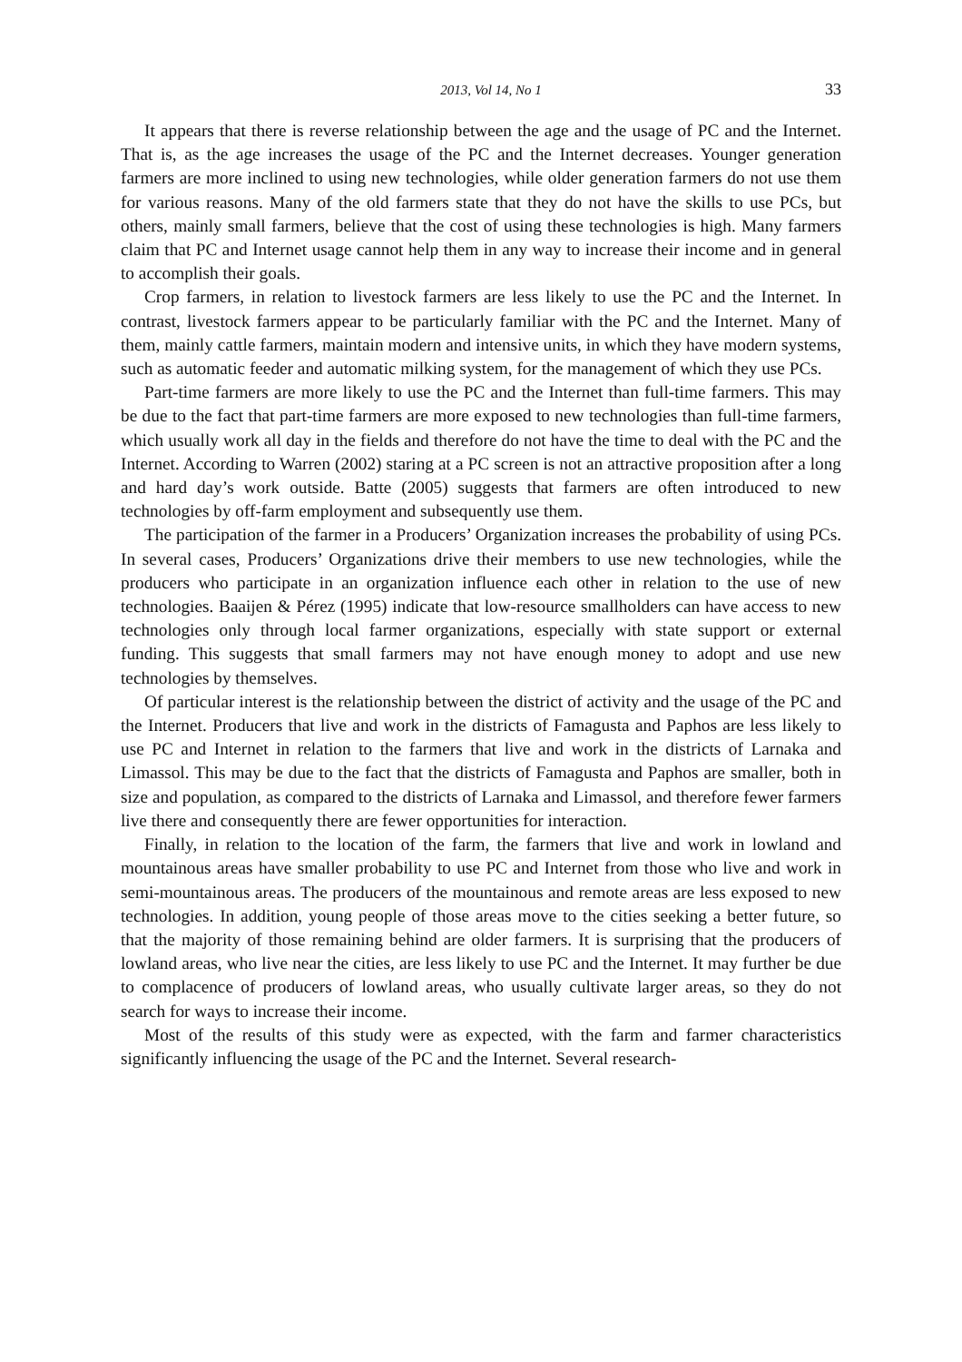2013, Vol 14, No 1 33
It appears that there is reverse relationship between the age and the usage of PC and the Internet. That is, as the age increases the usage of the PC and the Internet decreases. Younger generation farmers are more inclined to using new technologies, while older generation farmers do not use them for various reasons. Many of the old farmers state that they do not have the skills to use PCs, but others, mainly small farmers, believe that the cost of using these technologies is high. Many farmers claim that PC and Internet usage cannot help them in any way to increase their income and in general to accomplish their goals.
Crop farmers, in relation to livestock farmers are less likely to use the PC and the Internet. In contrast, livestock farmers appear to be particularly familiar with the PC and the Internet. Many of them, mainly cattle farmers, maintain modern and intensive units, in which they have modern systems, such as automatic feeder and automatic milking system, for the management of which they use PCs.
Part-time farmers are more likely to use the PC and the Internet than full-time farmers. This may be due to the fact that part-time farmers are more exposed to new technologies than full-time farmers, which usually work all day in the fields and therefore do not have the time to deal with the PC and the Internet. According to Warren (2002) staring at a PC screen is not an attractive proposition after a long and hard day’s work outside. Batte (2005) suggests that farmers are often introduced to new technologies by off-farm employment and subsequently use them.
The participation of the farmer in a Producers’ Organization increases the probability of using PCs. In several cases, Producers’ Organizations drive their members to use new technologies, while the producers who participate in an organization influence each other in relation to the use of new technologies. Baaijen & Pérez (1995) indicate that low-resource smallholders can have access to new technologies only through local farmer organizations, especially with state support or external funding. This suggests that small farmers may not have enough money to adopt and use new technologies by themselves.
Of particular interest is the relationship between the district of activity and the usage of the PC and the Internet. Producers that live and work in the districts of Famagusta and Paphos are less likely to use PC and Internet in relation to the farmers that live and work in the districts of Larnaka and Limassol. This may be due to the fact that the districts of Famagusta and Paphos are smaller, both in size and population, as compared to the districts of Larnaka and Limassol, and therefore fewer farmers live there and consequently there are fewer opportunities for interaction.
Finally, in relation to the location of the farm, the farmers that live and work in lowland and mountainous areas have smaller probability to use PC and Internet from those who live and work in semi-mountainous areas. The producers of the mountainous and remote areas are less exposed to new technologies. In addition, young people of those areas move to the cities seeking a better future, so that the majority of those remaining behind are older farmers. It is surprising that the producers of lowland areas, who live near the cities, are less likely to use PC and the Internet. It may further be due to complacence of producers of lowland areas, who usually cultivate larger areas, so they do not search for ways to increase their income.
Most of the results of this study were as expected, with the farm and farmer characteristics significantly influencing the usage of the PC and the Internet. Several research-